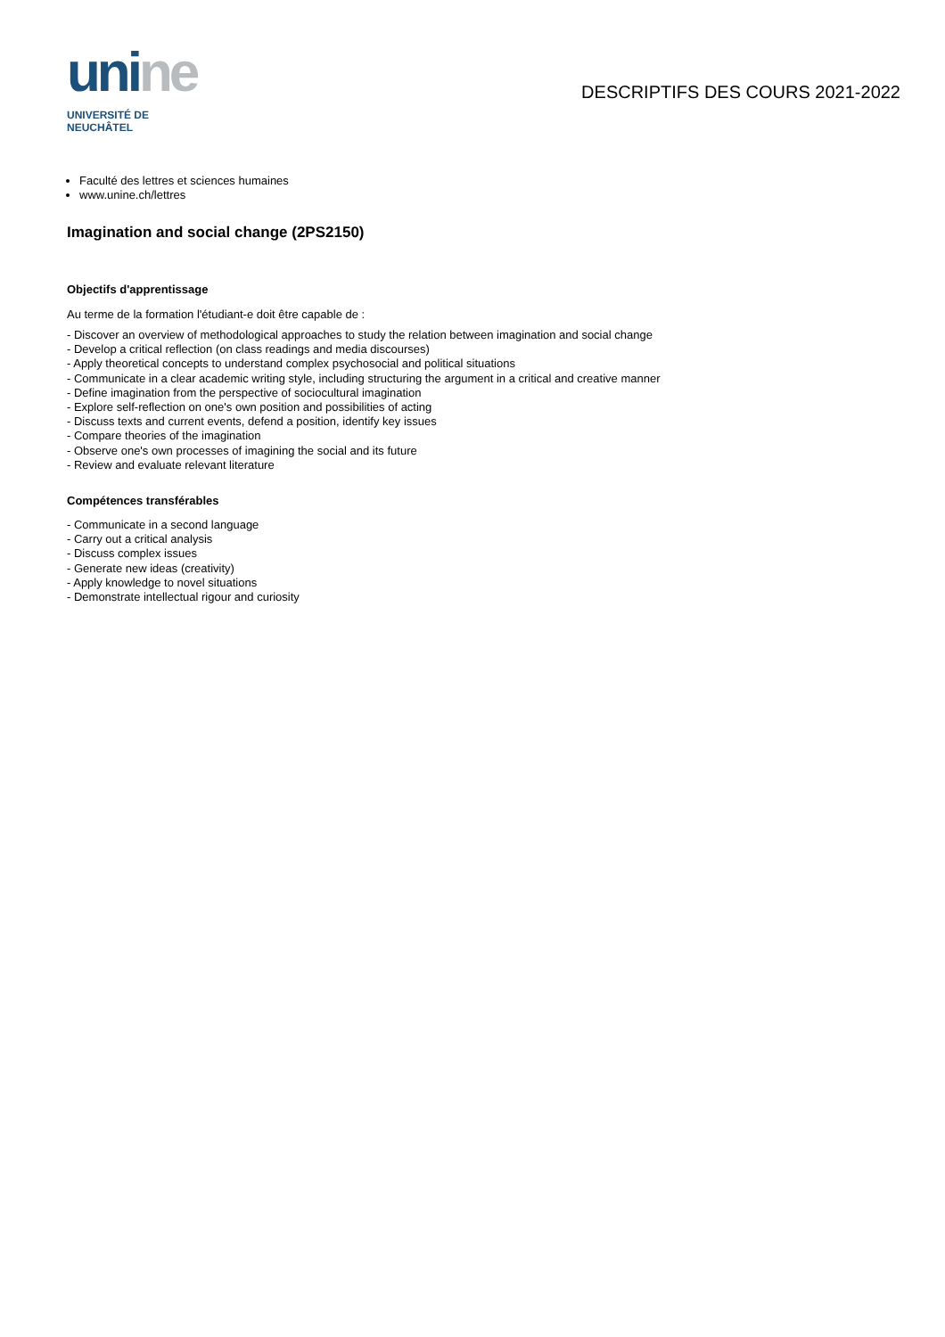unine
UNIVERSITÉ DE
NEUCHÂTEL
DESCRIPTIFS DES COURS 2021-2022
Faculté des lettres et sciences humaines
www.unine.ch/lettres
Imagination and social change (2PS2150)
Objectifs d'apprentissage
Au terme de la formation l'étudiant-e doit être capable de :
- Discover an overview of methodological approaches to study the relation between imagination and social change
- Develop a critical reflection (on class readings and media discourses)
- Apply theoretical concepts to understand complex psychosocial and political situations
- Communicate in a clear academic writing style, including structuring the argument in a critical and creative manner
- Define imagination from the perspective of sociocultural imagination
- Explore self-reflection on one's own position and possibilities of acting
- Discuss texts and current events, defend a position, identify key issues
- Compare theories of the imagination
- Observe one's own processes of imagining the social and its future
- Review and evaluate relevant literature
Compétences transférables
- Communicate in a second language
- Carry out a critical analysis
- Discuss complex issues
- Generate new ideas (creativity)
- Apply knowledge to novel situations
- Demonstrate intellectual rigour and curiosity